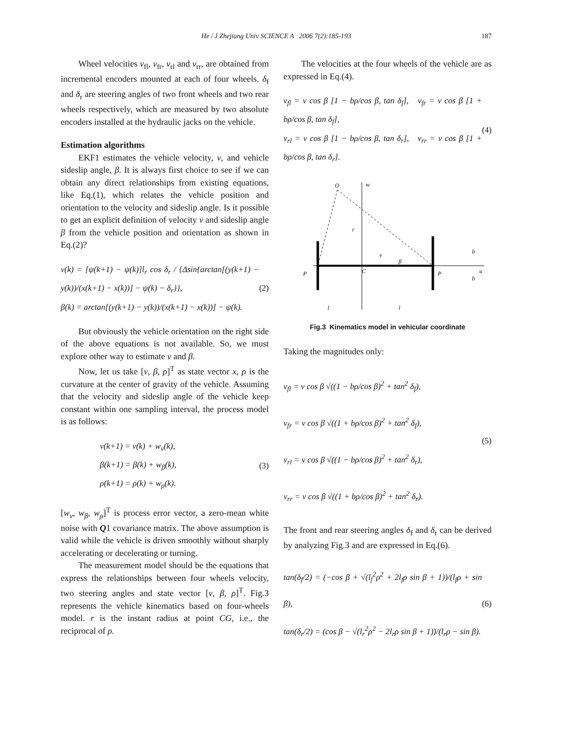He / J Zhejiang Univ SCIENCE A 2006 7(2):185-193 187
Wheel velocities v<sub>fl</sub>, v<sub>fr</sub>, v<sub>rl</sub> and v<sub>rr</sub>, are obtained from incremental encoders mounted at each of four wheels. δ<sub>f</sub> and δ<sub>r</sub> are steering angles of two front wheels and two rear wheels respectively, which are measured by two absolute encoders installed at the hydraulic jacks on the vehicle.
Estimation algorithms
EKF1 estimates the vehicle velocity, v, and vehicle sideslip angle, β. It is always first choice to see if we can obtain any direct relationships from existing equations, like Eq.(1), which relates the vehicle position and orientation to the velocity and sideslip angle. Is it possible to get an explicit definition of velocity v and sideslip angle β from the vehicle position and orientation as shown in Eq.(2)?
v(k) = [ψ(k+1) − ψ(k)]l<sub>r</sub> cos δ<sub>r</sub> / {Δsin{arctan[(y(k+1) − y(k))/(x(k+1) − x(k))] − ψ(k) − δ<sub>r</sub>}},
β(k) = arctan[(y(k+1) − y(k))/(x(k+1) − x(k))] − ψ(k).
(2)
But obviously the vehicle orientation on the right side of the above equations is not available. So, we must explore other way to estimate v and β.
Now, let us take [v, β, ρ]<sup>T</sup> as state vector x, ρ is the curvature at the center of gravity of the vehicle. Assuming that the velocity and sideslip angle of the vehicle keep constant within one sampling interval, the process model is as follows:
v(k+1) = v(k) + w<sub>v</sub>(k),
β(k+1) = β(k) + w<sub>β</sub>(k),
ρ(k+1) = ρ(k) + w<sub>ρ</sub>(k).
(3)
[w<sub>v</sub>, w<sub>β</sub>, w<sub>ρ</sub>]<sup>T</sup> is process error vector, a zero-mean white noise with Q1 covariance matrix. The above assumption is valid while the vehicle is driven smoothly without sharply accelerating or decelerating or turning.
The measurement model should be the equations that express the relationships between four wheels velocity, two steering angles and state vector [v, β, ρ]<sup>T</sup>. Fig.3 represents the vehicle kinematics based on four-wheels model. r is the instant radius at point CG, i.e., the reciprocal of ρ.
The velocities at the four wheels of the vehicle are as expressed in Eq.(4).
v<sub>fl</sub> = v cos β [1 − bρ/cos β, tan δ<sub>f</sub>], v<sub>fr</sub> = v cos β [1 + bρ/cos β, tan δ<sub>f</sub>],
v<sub>rl</sub> = v cos β [1 − bρ/cos β, tan δ<sub>r</sub>], v<sub>rr</sub> = v cos β [1 + bρ/cos β, tan δ<sub>r</sub>].
(4)
O
w
C
u
P
P
v
β
r
l
l
b
b
Fig.3 Kinematics model in vehicular coordinate
Taking the magnitudes only:
v<sub>fl</sub> = v cos β √((1 − bρ/cos β)<sup>2</sup> + tan<sup>2</sup> δ<sub>f</sub>),
v<sub>fr</sub> = v cos β √((1 + bρ/cos β)<sup>2</sup> + tan<sup>2</sup> δ<sub>f</sub>),
v<sub>rl</sub> = v cos β √((1 − bρ/cos β)<sup>2</sup> + tan<sup>2</sup> δ<sub>r</sub>),
v<sub>rr</sub> = v cos β √((1 + bρ/cos β)<sup>2</sup> + tan<sup>2</sup> δ<sub>r</sub>).
(5)
The front and rear steering angles δ<sub>f</sub> and δ<sub>r</sub> can be derived by analyzing Fig.3 and are expressed in Eq.(6).
tan(δ<sub>f</sub>/2) = (−cos β + √(l<sub>f</sub><sup>2</sup>ρ<sup>2</sup> + 2l<sub>f</sub>ρ sin β + 1))/(l<sub>f</sub>ρ + sin β),
tan(δ<sub>r</sub>/2) = (cos β − √(l<sub>r</sub><sup>2</sup>ρ<sup>2</sup> − 2l<sub>r</sub>ρ sin β + 1))/(l<sub>r</sub>ρ − sin β).
(6)